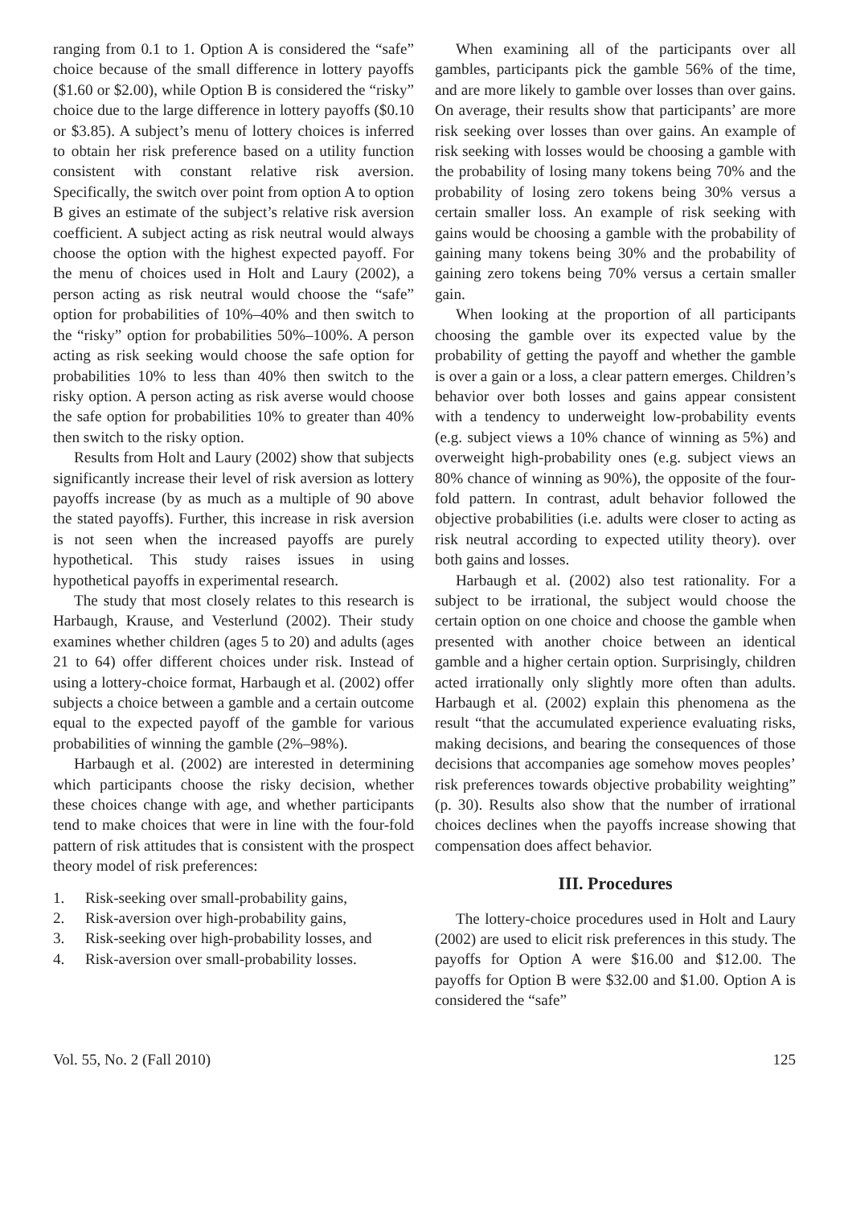ranging from 0.1 to 1. Option A is considered the “safe” choice because of the small difference in lottery payoffs ($1.60 or $2.00), while Option B is considered the “risky” choice due to the large difference in lottery payoffs ($0.10 or $3.85). A subject’s menu of lottery choices is inferred to obtain her risk preference based on a utility function consistent with constant relative risk aversion. Specifically, the switch over point from option A to option B gives an estimate of the subject’s relative risk aversion coefficient. A subject acting as risk neutral would always choose the option with the highest expected payoff. For the menu of choices used in Holt and Laury (2002), a person acting as risk neutral would choose the “safe” option for probabilities of 10%–40% and then switch to the “risky” option for probabilities 50%–100%. A person acting as risk seeking would choose the safe option for probabilities 10% to less than 40% then switch to the risky option. A person acting as risk averse would choose the safe option for probabilities 10% to greater than 40% then switch to the risky option.
Results from Holt and Laury (2002) show that subjects significantly increase their level of risk aversion as lottery payoffs increase (by as much as a multiple of 90 above the stated payoffs). Further, this increase in risk aversion is not seen when the increased payoffs are purely hypothetical. This study raises issues in using hypothetical payoffs in experimental research.
The study that most closely relates to this research is Harbaugh, Krause, and Vesterlund (2002). Their study examines whether children (ages 5 to 20) and adults (ages 21 to 64) offer different choices under risk. Instead of using a lottery-choice format, Harbaugh et al. (2002) offer subjects a choice between a gamble and a certain outcome equal to the expected payoff of the gamble for various probabilities of winning the gamble (2%–98%).
Harbaugh et al. (2002) are interested in determining which participants choose the risky decision, whether these choices change with age, and whether participants tend to make choices that were in line with the four-fold pattern of risk attitudes that is consistent with the prospect theory model of risk preferences:
1. Risk-seeking over small-probability gains,
2. Risk-aversion over high-probability gains,
3. Risk-seeking over high-probability losses, and
4. Risk-aversion over small-probability losses.
When examining all of the participants over all gambles, participants pick the gamble 56% of the time, and are more likely to gamble over losses than over gains. On average, their results show that participants’ are more risk seeking over losses than over gains. An example of risk seeking with losses would be choosing a gamble with the probability of losing many tokens being 70% and the probability of losing zero tokens being 30% versus a certain smaller loss. An example of risk seeking with gains would be choosing a gamble with the probability of gaining many tokens being 30% and the probability of gaining zero tokens being 70% versus a certain smaller gain.
When looking at the proportion of all participants choosing the gamble over its expected value by the probability of getting the payoff and whether the gamble is over a gain or a loss, a clear pattern emerges. Children’s behavior over both losses and gains appear consistent with a tendency to underweight low-probability events (e.g. subject views a 10% chance of winning as 5%) and overweight high-probability ones (e.g. subject views an 80% chance of winning as 90%), the opposite of the four-fold pattern. In contrast, adult behavior followed the objective probabilities (i.e. adults were closer to acting as risk neutral according to expected utility theory). over both gains and losses.
Harbaugh et al. (2002) also test rationality. For a subject to be irrational, the subject would choose the certain option on one choice and choose the gamble when presented with another choice between an identical gamble and a higher certain option. Surprisingly, children acted irrationally only slightly more often than adults. Harbaugh et al. (2002) explain this phenomena as the result “that the accumulated experience evaluating risks, making decisions, and bearing the consequences of those decisions that accompanies age somehow moves peoples’ risk preferences towards objective probability weighting” (p. 30). Results also show that the number of irrational choices declines when the payoffs increase showing that compensation does affect behavior.
III. Procedures
The lottery-choice procedures used in Holt and Laury (2002) are used to elicit risk preferences in this study. The payoffs for Option A were $16.00 and $12.00. The payoffs for Option B were $32.00 and $1.00. Option A is considered the “safe”
Vol. 55, No. 2 (Fall 2010) 125